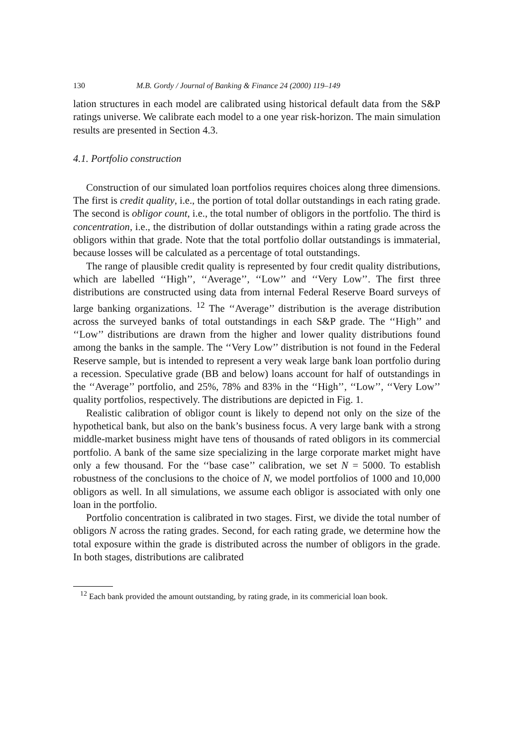130 M.B. Gordy / Journal of Banking & Finance 24 (2000) 119–149
lation structures in each model are calibrated using historical default data from the S&P ratings universe. We calibrate each model to a one year risk-horizon. The main simulation results are presented in Section 4.3.
4.1. Portfolio construction
Construction of our simulated loan portfolios requires choices along three dimensions. The first is credit quality, i.e., the portion of total dollar outstandings in each rating grade. The second is obligor count, i.e., the total number of obligors in the portfolio. The third is concentration, i.e., the distribution of dollar outstandings within a rating grade across the obligors within that grade. Note that the total portfolio dollar outstandings is immaterial, because losses will be calculated as a percentage of total outstandings.
The range of plausible credit quality is represented by four credit quality distributions, which are labelled ‘‘High’’, ‘‘Average’’, ‘‘Low’’ and ‘‘Very Low’’. The first three distributions are constructed using data from internal Federal Reserve Board surveys of large banking organizations. <sup>12</sup> The ‘‘Average’’ distribution is the average distribution across the surveyed banks of total outstandings in each S&P grade. The ‘‘High’’ and ‘‘Low’’ distributions are drawn from the higher and lower quality distributions found among the banks in the sample. The ‘‘Very Low’’ distribution is not found in the Federal Reserve sample, but is intended to represent a very weak large bank loan portfolio during a recession. Speculative grade (BB and below) loans account for half of outstandings in the ‘‘Average’’ portfolio, and 25%, 78% and 83% in the ‘‘High’’, ‘‘Low’’, ‘‘Very Low’’ quality portfolios, respectively. The distributions are depicted in Fig. 1.
Realistic calibration of obligor count is likely to depend not only on the size of the hypothetical bank, but also on the bank’s business focus. A very large bank with a strong middle-market business might have tens of thousands of rated obligors in its commercial portfolio. A bank of the same size specializing in the large corporate market might have only a few thousand. For the ‘‘base case’’ calibration, we set N = 5000. To establish robustness of the conclusions to the choice of N, we model portfolios of 1000 and 10,000 obligors as well. In all simulations, we assume each obligor is associated with only one loan in the portfolio.
Portfolio concentration is calibrated in two stages. First, we divide the total number of obligors N across the rating grades. Second, for each rating grade, we determine how the total exposure within the grade is distributed across the number of obligors in the grade. In both stages, distributions are calibrated
<sup>12</sup> Each bank provided the amount outstanding, by rating grade, in its commericial loan book.